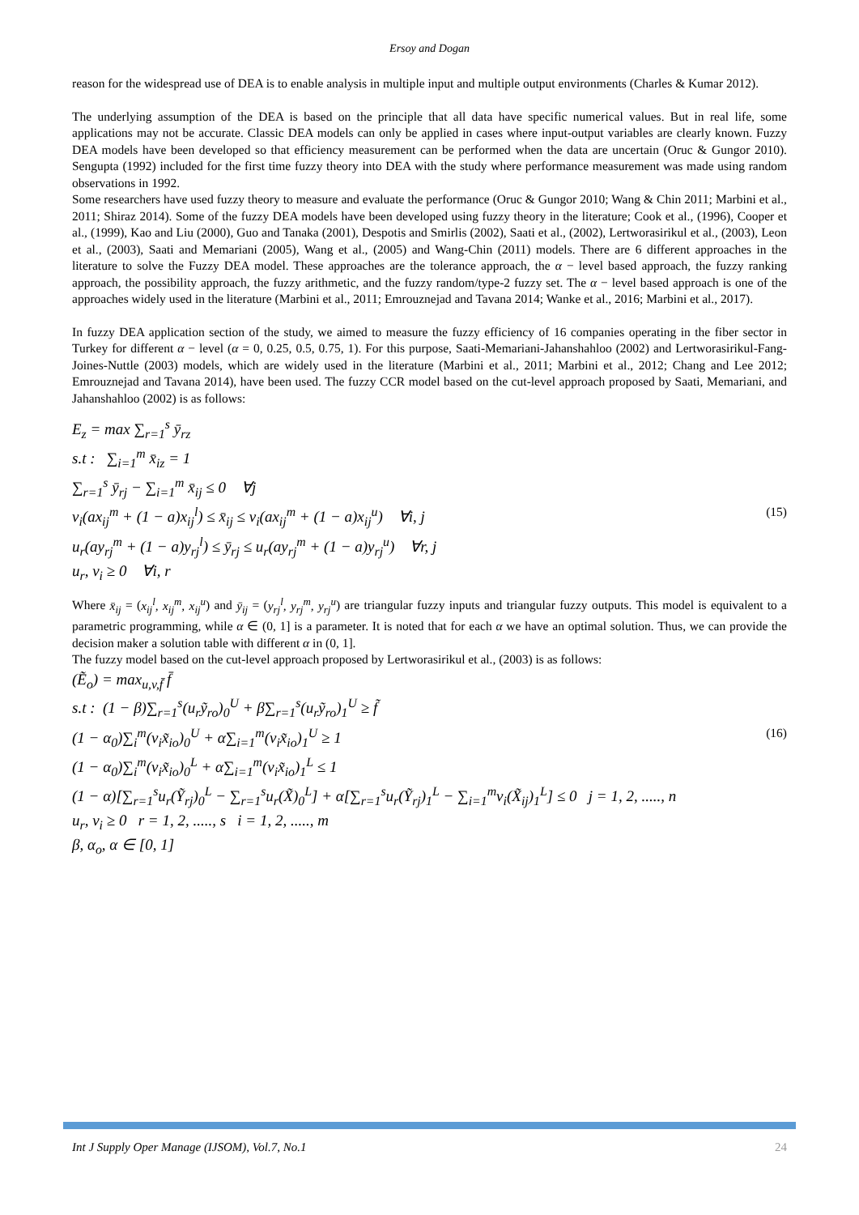Ersoy and Dogan
reason for the widespread use of DEA is to enable analysis in multiple input and multiple output environments (Charles & Kumar 2012).
The underlying assumption of the DEA is based on the principle that all data have specific numerical values. But in real life, some applications may not be accurate. Classic DEA models can only be applied in cases where input-output variables are clearly known. Fuzzy DEA models have been developed so that efficiency measurement can be performed when the data are uncertain (Oruc & Gungor 2010). Sengupta (1992) included for the first time fuzzy theory into DEA with the study where performance measurement was made using random observations in 1992.
Some researchers have used fuzzy theory to measure and evaluate the performance (Oruc & Gungor 2010; Wang & Chin 2011; Marbini et al., 2011; Shiraz 2014). Some of the fuzzy DEA models have been developed using fuzzy theory in the literature; Cook et al., (1996), Cooper et al., (1999), Kao and Liu (2000), Guo and Tanaka (2001), Despotis and Smirlis (2002), Saati et al., (2002), Lertworasirikul et al., (2003), Leon et al., (2003), Saati and Memariani (2005), Wang et al., (2005) and Wang-Chin (2011) models. There are 6 different approaches in the literature to solve the Fuzzy DEA model. These approaches are the tolerance approach, the α − level based approach, the fuzzy ranking approach, the possibility approach, the fuzzy arithmetic, and the fuzzy random/type-2 fuzzy set. The α − level based approach is one of the approaches widely used in the literature (Marbini et al., 2011; Emrouznejad and Tavana 2014; Wanke et al., 2016; Marbini et al., 2017).
In fuzzy DEA application section of the study, we aimed to measure the fuzzy efficiency of 16 companies operating in the fiber sector in Turkey for different α − level (α = 0, 0.25, 0.5, 0.75, 1). For this purpose, Saati-Memariani-Jahanshahloo (2002) and Lertworasirikul-Fang-Joines-Nuttle (2003) models, which are widely used in the literature (Marbini et al., 2011; Marbini et al., 2012; Chang and Lee 2012; Emrouznejad and Tavana 2014), have been used. The fuzzy CCR model based on the cut-level approach proposed by Saati, Memariani, and Jahanshahloo (2002) is as follows:
E<sub>z</sub> = max ∑<sub>r=1</sub><sup>s</sup> ȳ<sub>rz</sub>
s.t : ∑<sub>i=1</sub><sup>m</sup> x̄<sub>iz</sub> = 1
∑<sub>r=1</sub><sup>s</sup> ȳ<sub>rj</sub> − ∑<sub>i=1</sub><sup>m</sup> x̄<sub>ij</sub> ≤ 0 ∀j
v<sub>i</sub>(ax<sub>ij</sub><sup>m</sup> + (1 − a)x<sub>ij</sub><sup>l</sup>) ≤ x̄<sub>ij</sub> ≤ v<sub>i</sub>(ax<sub>ij</sub><sup>m</sup> + (1 − a)x<sub>ij</sub><sup>u</sup>) ∀i, j (15)
u<sub>r</sub>(ay<sub>rj</sub><sup>m</sup> + (1 − a)y<sub>rj</sub><sup>l</sup>) ≤ ȳ<sub>rj</sub> ≤ u<sub>r</sub>(ay<sub>rj</sub><sup>m</sup> + (1 − a)y<sub>rj</sub><sup>u</sup>) ∀r, j
u<sub>r</sub>, v<sub>i</sub> ≥ 0 ∀i, r
Where x̄<sub>ij</sub> = (x<sub>ij</sub><sup>l</sup>, x<sub>ij</sub><sup>m</sup>, x<sub>ij</sub><sup>u</sup>) and ȳ<sub>ij</sub> = (y<sub>rj</sub><sup>l</sup>, y<sub>rj</sub><sup>m</sup>, y<sub>rj</sub><sup>u</sup>) are triangular fuzzy inputs and triangular fuzzy outputs. This model is equivalent to a parametric programming, while α ∈ (0, 1] is a parameter. It is noted that for each α we have an optimal solution. Thus, we can provide the decision maker a solution table with different α in (0, 1].
The fuzzy model based on the cut-level approach proposed by Lertworasirikul et al., (2003) is as follows:
(Ẽ<sub>o</sub>) = max<sub>u,v,f̄</sub> f̄
s.t : (1 − β)∑<sub>r=1</sub><sup>s</sup>(u<sub>r</sub>ỹ<sub>ro</sub>)<sub>0</sub><sup>U</sup> + β∑<sub>r=1</sub><sup>s</sup>(u<sub>r</sub>ỹ<sub>ro</sub>)<sub>1</sub><sup>U</sup> ≥ f̃
(1 − α<sub>0</sub>)∑<sub>i</sub><sup>m</sup>(v<sub>i</sub>x̃<sub>io</sub>)<sub>0</sub><sup>U</sup> + α∑<sub>i=1</sub><sup>m</sup>(v<sub>i</sub>x̃<sub>io</sub>)<sub>1</sub><sup>U</sup> ≥ 1 (16)
(1 − α<sub>0</sub>)∑<sub>i</sub><sup>m</sup>(v<sub>i</sub>x̃<sub>io</sub>)<sub>0</sub><sup>L</sup> + α∑<sub>i=1</sub><sup>m</sup>(v<sub>i</sub>x̃<sub>io</sub>)<sub>1</sub><sup>L</sup> ≤ 1
(1 − α)[∑<sub>r=1</sub><sup>s</sup>u<sub>r</sub>(Ỹ<sub>rj</sub>)<sub>0</sub><sup>L</sup> − ∑<sub>r=1</sub><sup>s</sup>u<sub>r</sub>(X̃)<sub>0</sub><sup>L</sup>] + α[∑<sub>r=1</sub><sup>s</sup>u<sub>r</sub>(Ỹ<sub>rj</sub>)<sub>1</sub><sup>L</sup> − ∑<sub>i=1</sub><sup>m</sup>v<sub>i</sub>(X̃<sub>ij</sub>)<sub>1</sub><sup>L</sup>] ≤ 0 j = 1, 2, ....., n
u<sub>r</sub>, v<sub>i</sub> ≥ 0 r = 1, 2, ....., s i = 1, 2, ....., m
β, α<sub>o</sub>, α ∈ [0, 1]
Int J Supply Oper Manage (IJSOM), Vol.7, No.1 24